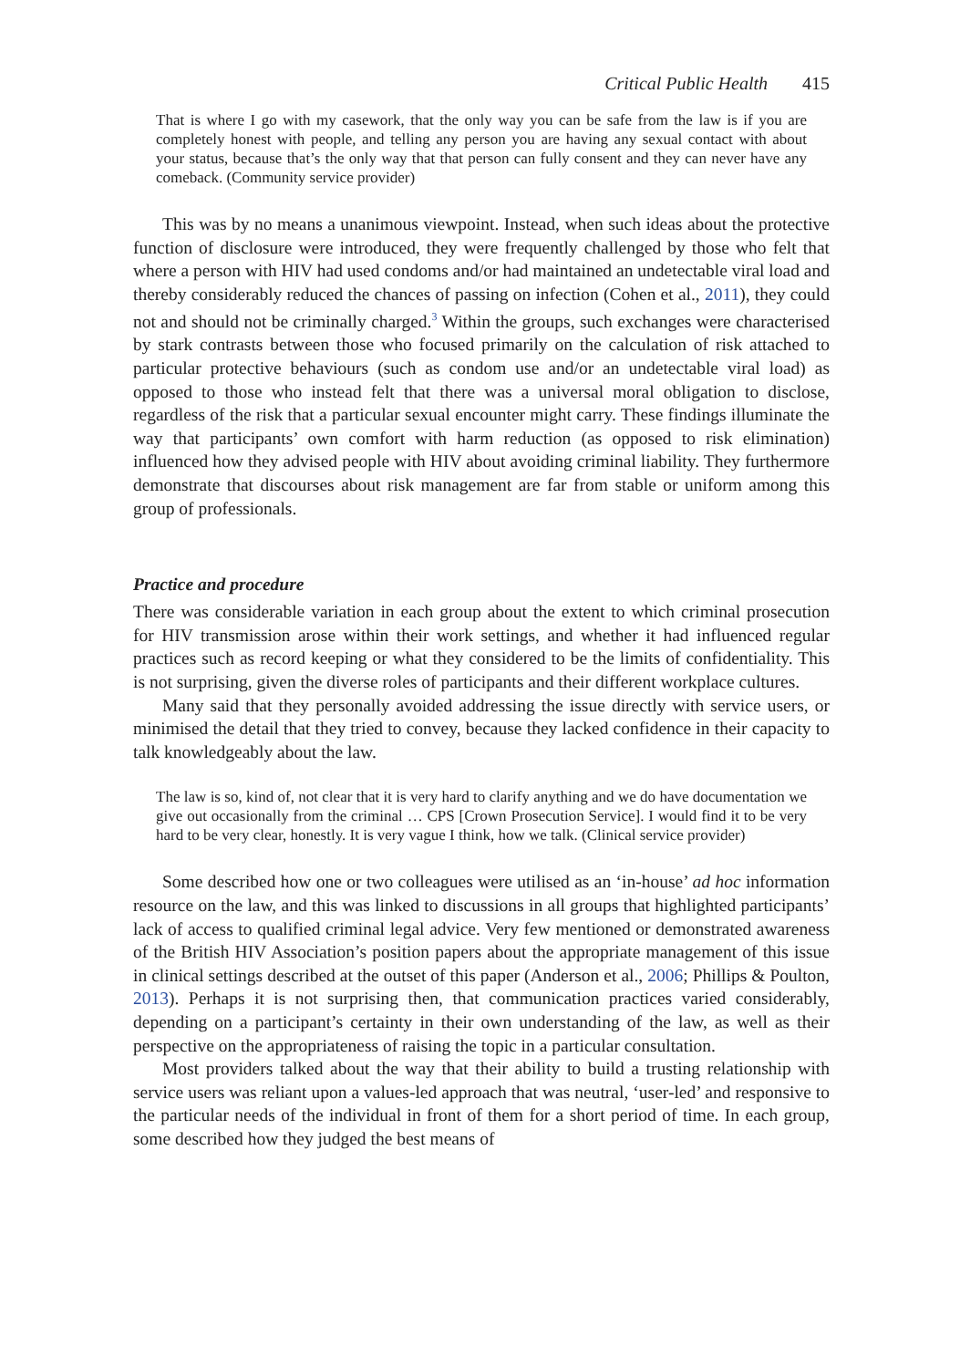Critical Public Health 415
That is where I go with my casework, that the only way you can be safe from the law is if you are completely honest with people, and telling any person you are having any sexual contact with about your status, because that’s the only way that that person can fully consent and they can never have any comeback. (Community service provider)
This was by no means a unanimous viewpoint. Instead, when such ideas about the protective function of disclosure were introduced, they were frequently challenged by those who felt that where a person with HIV had used condoms and/or had maintained an undetectable viral load and thereby considerably reduced the chances of passing on infection (Cohen et al., 2011), they could not and should not be criminally charged.<sup>3</sup> Within the groups, such exchanges were characterised by stark contrasts between those who focused primarily on the calculation of risk attached to particular protective behaviours (such as condom use and/or an undetectable viral load) as opposed to those who instead felt that there was a universal moral obligation to disclose, regardless of the risk that a particular sexual encounter might carry. These findings illuminate the way that participants’ own comfort with harm reduction (as opposed to risk elimination) influenced how they advised people with HIV about avoiding criminal liability. They furthermore demonstrate that discourses about risk management are far from stable or uniform among this group of professionals.
Practice and procedure
There was considerable variation in each group about the extent to which criminal prosecution for HIV transmission arose within their work settings, and whether it had influenced regular practices such as record keeping or what they considered to be the limits of confidentiality. This is not surprising, given the diverse roles of participants and their different workplace cultures.
Many said that they personally avoided addressing the issue directly with service users, or minimised the detail that they tried to convey, because they lacked confidence in their capacity to talk knowledgeably about the law.
The law is so, kind of, not clear that it is very hard to clarify anything and we do have documentation we give out occasionally from the criminal … CPS [Crown Prosecution Service]. I would find it to be very hard to be very clear, honestly. It is very vague I think, how we talk. (Clinical service provider)
Some described how one or two colleagues were utilised as an ‘in-house’ ad hoc information resource on the law, and this was linked to discussions in all groups that highlighted participants’ lack of access to qualified criminal legal advice. Very few mentioned or demonstrated awareness of the British HIV Association’s position papers about the appropriate management of this issue in clinical settings described at the outset of this paper (Anderson et al., 2006; Phillips & Poulton, 2013). Perhaps it is not surprising then, that communication practices varied considerably, depending on a participant’s certainty in their own understanding of the law, as well as their perspective on the appropriateness of raising the topic in a particular consultation.
Most providers talked about the way that their ability to build a trusting relationship with service users was reliant upon a values-led approach that was neutral, ‘user-led’ and responsive to the particular needs of the individual in front of them for a short period of time. In each group, some described how they judged the best means of